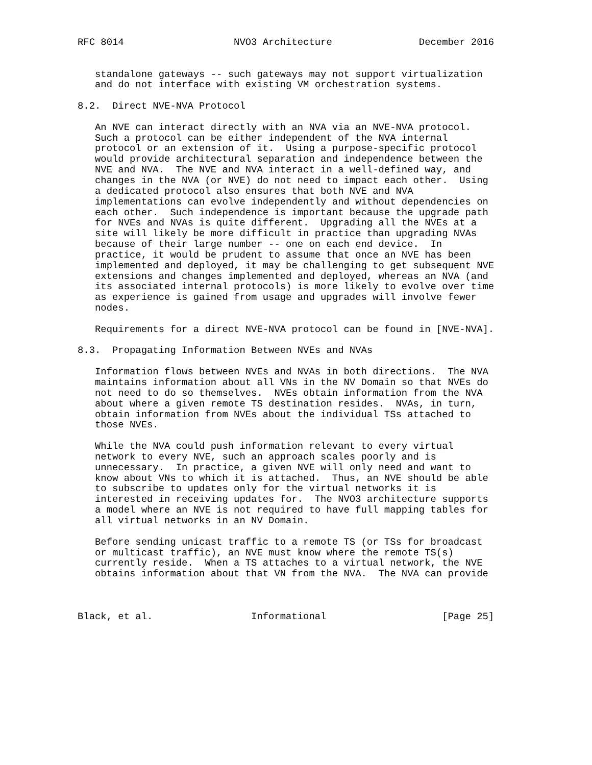RFC 8014                   NVO3 Architecture               December 2016


   standalone gateways -- such gateways may not support virtualization
   and do not interface with existing VM orchestration systems.

8.2.  Direct NVE-NVA Protocol

   An NVE can interact directly with an NVA via an NVE-NVA protocol.
   Such a protocol can be either independent of the NVA internal
   protocol or an extension of it.  Using a purpose-specific protocol
   would provide architectural separation and independence between the
   NVE and NVA.  The NVE and NVA interact in a well-defined way, and
   changes in the NVA (or NVE) do not need to impact each other.  Using
   a dedicated protocol also ensures that both NVE and NVA
   implementations can evolve independently and without dependencies on
   each other.  Such independence is important because the upgrade path
   for NVEs and NVAs is quite different.  Upgrading all the NVEs at a
   site will likely be more difficult in practice than upgrading NVAs
   because of their large number -- one on each end device.  In
   practice, it would be prudent to assume that once an NVE has been
   implemented and deployed, it may be challenging to get subsequent NVE
   extensions and changes implemented and deployed, whereas an NVA (and
   its associated internal protocols) is more likely to evolve over time
   as experience is gained from usage and upgrades will involve fewer
   nodes.

   Requirements for a direct NVE-NVA protocol can be found in [NVE-NVA].

8.3.  Propagating Information Between NVEs and NVAs

   Information flows between NVEs and NVAs in both directions.  The NVA
   maintains information about all VNs in the NV Domain so that NVEs do
   not need to do so themselves.  NVEs obtain information from the NVA
   about where a given remote TS destination resides.  NVAs, in turn,
   obtain information from NVEs about the individual TSs attached to
   those NVEs.

   While the NVA could push information relevant to every virtual
   network to every NVE, such an approach scales poorly and is
   unnecessary.  In practice, a given NVE will only need and want to
   know about VNs to which it is attached.  Thus, an NVE should be able
   to subscribe to updates only for the virtual networks it is
   interested in receiving updates for.  The NVO3 architecture supports
   a model where an NVE is not required to have full mapping tables for
   all virtual networks in an NV Domain.

   Before sending unicast traffic to a remote TS (or TSs for broadcast
   or multicast traffic), an NVE must know where the remote TS(s)
   currently reside.  When a TS attaches to a virtual network, the NVE
   obtains information about that VN from the NVA.  The NVA can provide



Black, et al.                 Informational                    [Page 25]